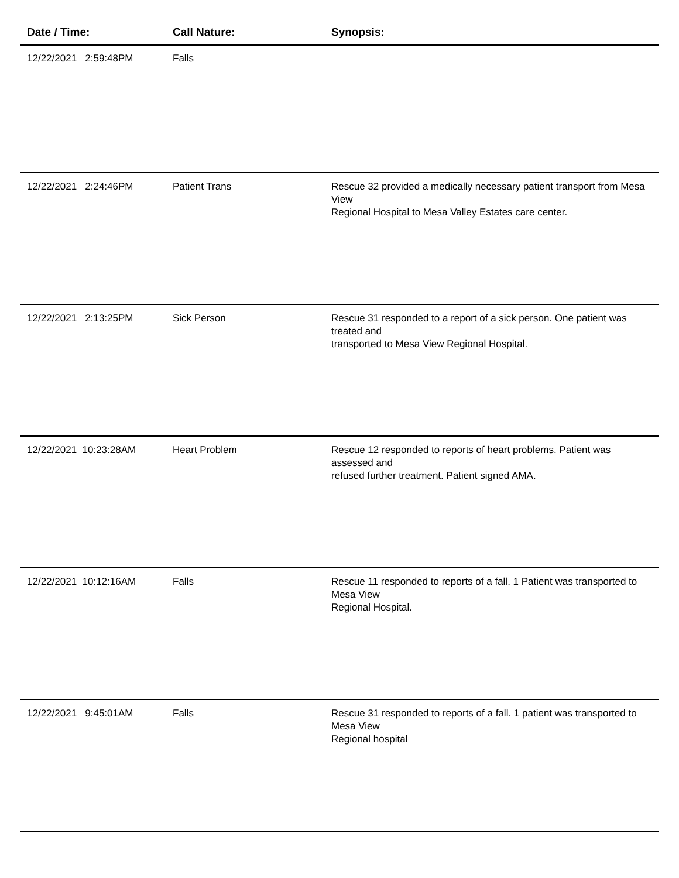| Date / Time: | Call Nature: | Synopsis: |
| --- | --- | --- |
| 12/22/2021 2:59:48PM | Falls | |
| 12/22/2021 2:24:46PM | Patient Trans | Rescue 32 provided a medically necessary patient transport from Mesa View Regional Hospital to Mesa Valley Estates care center. |
| 12/22/2021 2:13:25PM | Sick Person | Rescue 31 responded to a report of a sick person. One patient was treated and transported to Mesa View Regional Hospital. |
| 12/22/2021 10:23:28AM | Heart Problem | Rescue 12 responded to reports of heart problems. Patient was assessed and refused further treatment. Patient signed AMA. |
| 12/22/2021 10:12:16AM | Falls | Rescue 11 responded to reports of a fall. 1 Patient was transported to Mesa View Regional Hospital. |
| 12/22/2021 9:45:01AM | Falls | Rescue 31 responded to reports of a fall. 1 patient was transported to Mesa View Regional hospital |